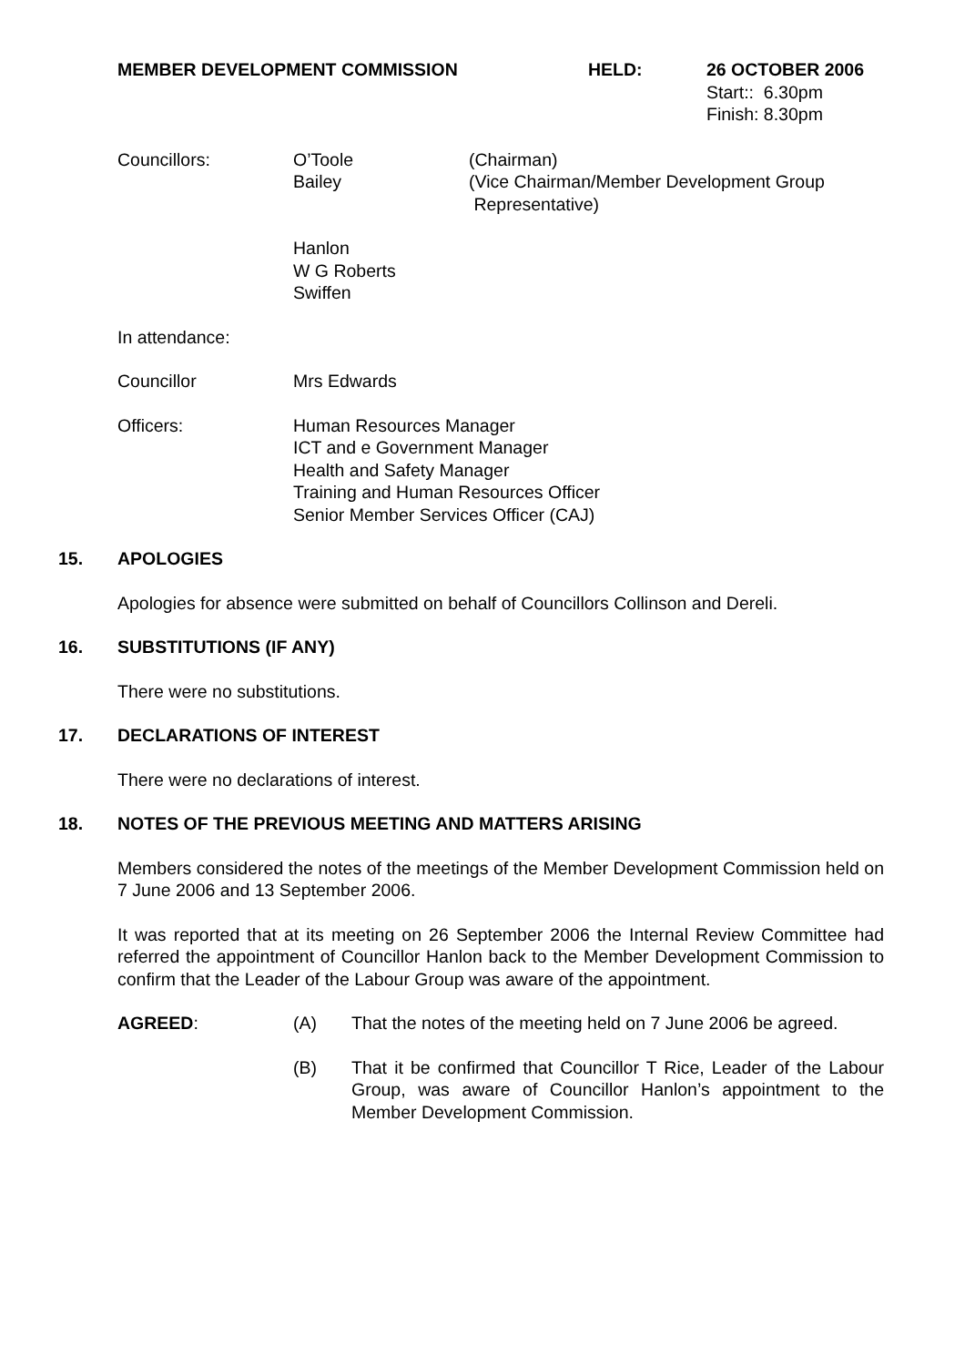MEMBER DEVELOPMENT COMMISSION HELD: 26 OCTOBER 2006
Start:: 6.30pm
Finish: 8.30pm
Councillors: O’Toole
Bailey
(Chairman)
(Vice Chairman/Member Development Group
Representative)
Hanlon
W G Roberts
Swiffen
In attendance:
Councillor Mrs Edwards
Officers: Human Resources Manager
ICT and e Government Manager
Health and Safety Manager
Training and Human Resources Officer
Senior Member Services Officer (CAJ)
15. APOLOGIES
Apologies for absence were submitted on behalf of Councillors Collinson and Dereli.
16. SUBSTITUTIONS (IF ANY)
There were no substitutions.
17. DECLARATIONS OF INTEREST
There were no declarations of interest.
18. NOTES OF THE PREVIOUS MEETING AND MATTERS ARISING
Members considered the notes of the meetings of the Member Development Commission held on 7 June 2006 and 13 September 2006.
It was reported that at its meeting on 26 September 2006 the Internal Review Committee had referred the appointment of Councillor Hanlon back to the Member Development Commission to confirm that the Leader of the Labour Group was aware of the appointment.
AGREED: (A) That the notes of the meeting held on 7 June 2006 be agreed.
(B) That it be confirmed that Councillor T Rice, Leader of the Labour Group, was aware of Councillor Hanlon’s appointment to the Member Development Commission.